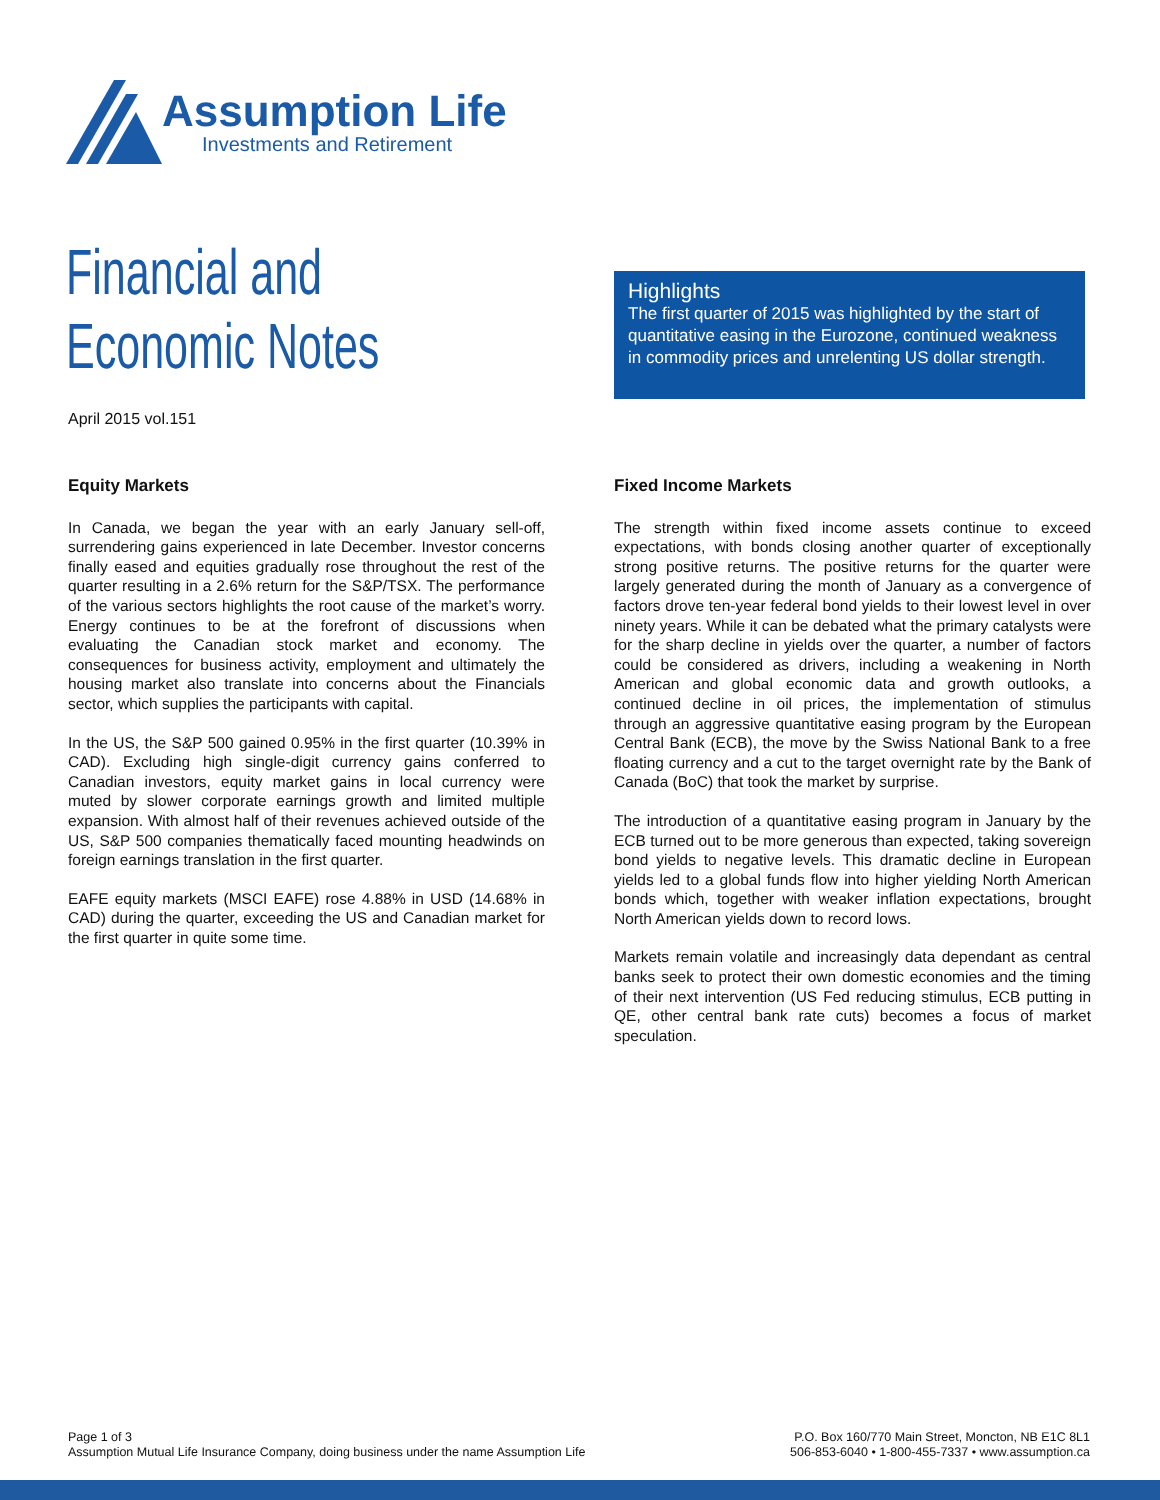Assumption Life
Investments and Retirement
Financial and
Economic Notes
April 2015 vol.151
Highlights
The first quarter of 2015 was highlighted by the start of quantitative easing in the Eurozone, continued weakness in commodity prices and unrelenting US dollar strength.
Equity Markets
In Canada, we began the year with an early January sell-off, surrendering gains experienced in late December. Investor concerns finally eased and equities gradually rose throughout the rest of the quarter resulting in a 2.6% return for the S&P/TSX. The performance of the various sectors highlights the root cause of the market’s worry. Energy continues to be at the forefront of discussions when evaluating the Canadian stock market and economy. The consequences for business activity, employment and ultimately the housing market also translate into concerns about the Financials sector, which supplies the participants with capital.
In the US, the S&P 500 gained 0.95% in the first quarter (10.39% in CAD). Excluding high single-digit currency gains conferred to Canadian investors, equity market gains in local currency were muted by slower corporate earnings growth and limited multiple expansion. With almost half of their revenues achieved outside of the US, S&P 500 companies thematically faced mounting headwinds on foreign earnings translation in the first quarter.
EAFE equity markets (MSCI EAFE) rose 4.88% in USD (14.68% in CAD) during the quarter, exceeding the US and Canadian market for the first quarter in quite some time.
Fixed Income Markets
The strength within fixed income assets continue to exceed expectations, with bonds closing another quarter of exceptionally strong positive returns. The positive returns for the quarter were largely generated during the month of January as a convergence of factors drove ten-year federal bond yields to their lowest level in over ninety years. While it can be debated what the primary catalysts were for the sharp decline in yields over the quarter, a number of factors could be considered as drivers, including a weakening in North American and global economic data and growth outlooks, a continued decline in oil prices, the implementation of stimulus through an aggressive quantitative easing program by the European Central Bank (ECB), the move by the Swiss National Bank to a free floating currency and a cut to the target overnight rate by the Bank of Canada (BoC) that took the market by surprise.
The introduction of a quantitative easing program in January by the ECB turned out to be more generous than expected, taking sovereign bond yields to negative levels. This dramatic decline in European yields led to a global funds flow into higher yielding North American bonds which, together with weaker inflation expectations, brought North American yields down to record lows.
Markets remain volatile and increasingly data dependant as central banks seek to protect their own domestic economies and the timing of their next intervention (US Fed reducing stimulus, ECB putting in QE, other central bank rate cuts) becomes a focus of market speculation.
Page 1 of 3
Assumption Mutual Life Insurance Company, doing business under the name Assumption Life
P.O. Box 160/770 Main Street, Moncton, NB E1C 8L1
506-853-6040 • 1-800-455-7337 • www.assumption.ca